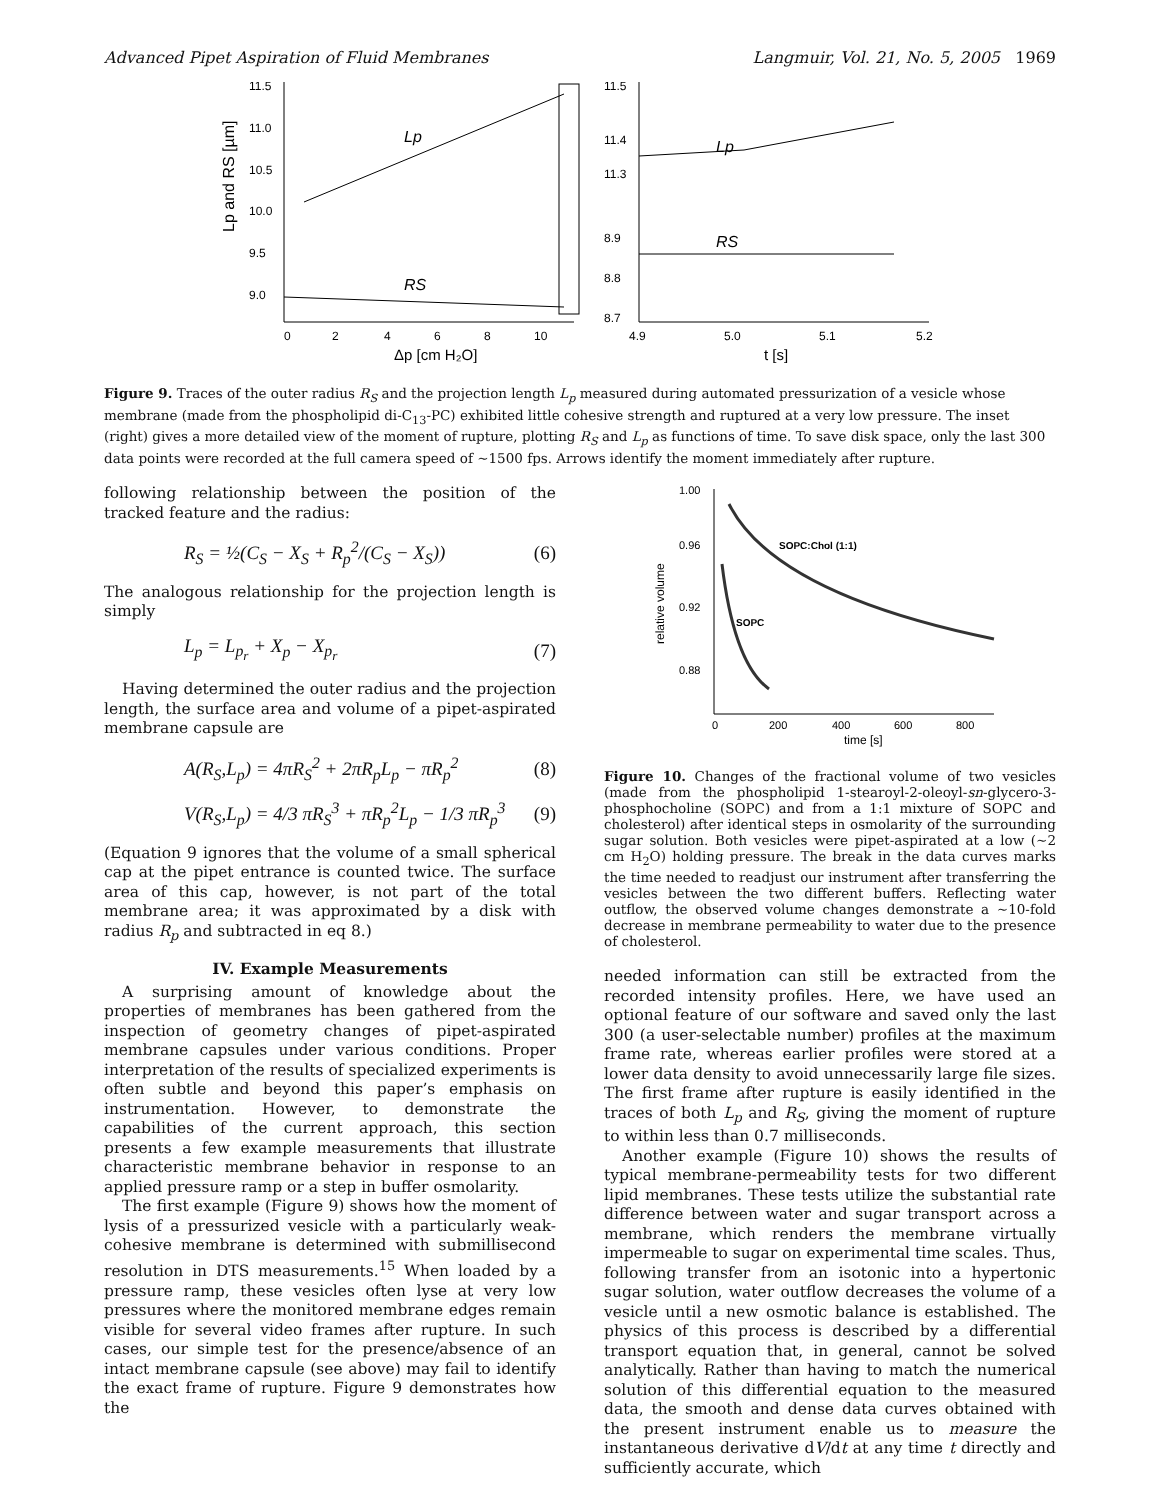Advanced Pipet Aspiration of Fluid Membranes Langmuir, Vol. 21, No. 5, 2005 1969
11.5
11.0
10.5
10.0
9.5
9.0
Lp
RS
Lp and RS [µm]
0
2
4
6
8
10
Δp [cm H₂O]
11.5
11.4
11.3
8.9
8.8
8.7
Lp
RS
4.9
5.0
5.1
5.2
t [s]
Figure 9. Traces of the outer radius R<sub>S</sub> and the projection length L<sub>p</sub> measured during automated pressurization of a vesicle whose membrane (made from the phospholipid di-C<sub>13</sub>-PC) exhibited little cohesive strength and ruptured at a very low pressure. The inset (right) gives a more detailed view of the moment of rupture, plotting R<sub>S</sub> and L<sub>p</sub> as functions of time. To save disk space, only the last 300 data points were recorded at the full camera speed of ∼1500 fps. Arrows identify the moment immediately after rupture.
following relationship between the position of the tracked feature and the radius:
R<sub>S</sub> = ½(C<sub>S</sub> − X<sub>S</sub> + R<sub>p</sub><sup>2</sup>/(C<sub>S</sub> − X<sub>S</sub>)) (6)
The analogous relationship for the projection length is simply
L<sub>p</sub> = L<sub>p<sub>r</sub></sub> + X<sub>p</sub> − X<sub>p<sub>r</sub></sub> (7)
Having determined the outer radius and the projection length, the surface area and volume of a pipet-aspirated membrane capsule are
A(R<sub>S</sub>,L<sub>p</sub>) = 4πR<sub>S</sub><sup>2</sup> + 2πR<sub>p</sub>L<sub>p</sub> − πR<sub>p</sub><sup>2</sup> (8)
V(R<sub>S</sub>,L<sub>p</sub>) = 4/3 πR<sub>S</sub><sup>3</sup> + πR<sub>p</sub><sup>2</sup>L<sub>p</sub> − 1/3 πR<sub>p</sub><sup>3</sup> (9)
(Equation 9 ignores that the volume of a small spherical cap at the pipet entrance is counted twice. The surface area of this cap, however, is not part of the total membrane area; it was approximated by a disk with radius R<sub>p</sub> and subtracted in eq 8.)
IV. Example Measurements
A surprising amount of knowledge about the properties of membranes has been gathered from the inspection of geometry changes of pipet-aspirated membrane capsules under various conditions. Proper interpretation of the results of specialized experiments is often subtle and beyond this paper’s emphasis on instrumentation. However, to demonstrate the capabilities of the current approach, this section presents a few example measurements that illustrate characteristic membrane behavior in response to an applied pressure ramp or a step in buffer osmolarity.
The first example (Figure 9) shows how the moment of lysis of a pressurized vesicle with a particularly weak-cohesive membrane is determined with submillisecond resolution in DTS measurements.<sup>15</sup> When loaded by a pressure ramp, these vesicles often lyse at very low pressures where the monitored membrane edges remain visible for several video frames after rupture. In such cases, our simple test for the presence/absence of an intact membrane capsule (see above) may fail to identify the exact frame of rupture. Figure 9 demonstrates how the
1.00
0.96
0.92
0.88
relative volume
SOPC:Chol (1:1)
SOPC
0
200
400
600
800
time [s]
Figure 10. Changes of the fractional volume of two vesicles (made from the phospholipid 1-stearoyl-2-oleoyl-sn-glycero-3-phosphocholine (SOPC) and from a 1:1 mixture of SOPC and cholesterol) after identical steps in osmolarity of the surrounding sugar solution. Both vesicles were pipet-aspirated at a low (∼2 cm H<sub>2</sub>O) holding pressure. The break in the data curves marks the time needed to readjust our instrument after transferring the vesicles between the two different buffers. Reflecting water outflow, the observed volume changes demonstrate a ∼10-fold decrease in membrane permeability to water due to the presence of cholesterol.
needed information can still be extracted from the recorded intensity profiles. Here, we have used an optional feature of our software and saved only the last 300 (a user-selectable number) profiles at the maximum frame rate, whereas earlier profiles were stored at a lower data density to avoid unnecessarily large file sizes. The first frame after rupture is easily identified in the traces of both L<sub>p</sub> and R<sub>S</sub>, giving the moment of rupture to within less than 0.7 milliseconds.
Another example (Figure 10) shows the results of typical membrane-permeability tests for two different lipid membranes. These tests utilize the substantial rate difference between water and sugar transport across a membrane, which renders the membrane virtually impermeable to sugar on experimental time scales. Thus, following transfer from an isotonic into a hypertonic sugar solution, water outflow decreases the volume of a vesicle until a new osmotic balance is established. The physics of this process is described by a differential transport equation that, in general, cannot be solved analytically. Rather than having to match the numerical solution of this differential equation to the measured data, the smooth and dense data curves obtained with the present instrument enable us to measure the instantaneous derivative dV/dt at any time t directly and sufficiently accurate, which